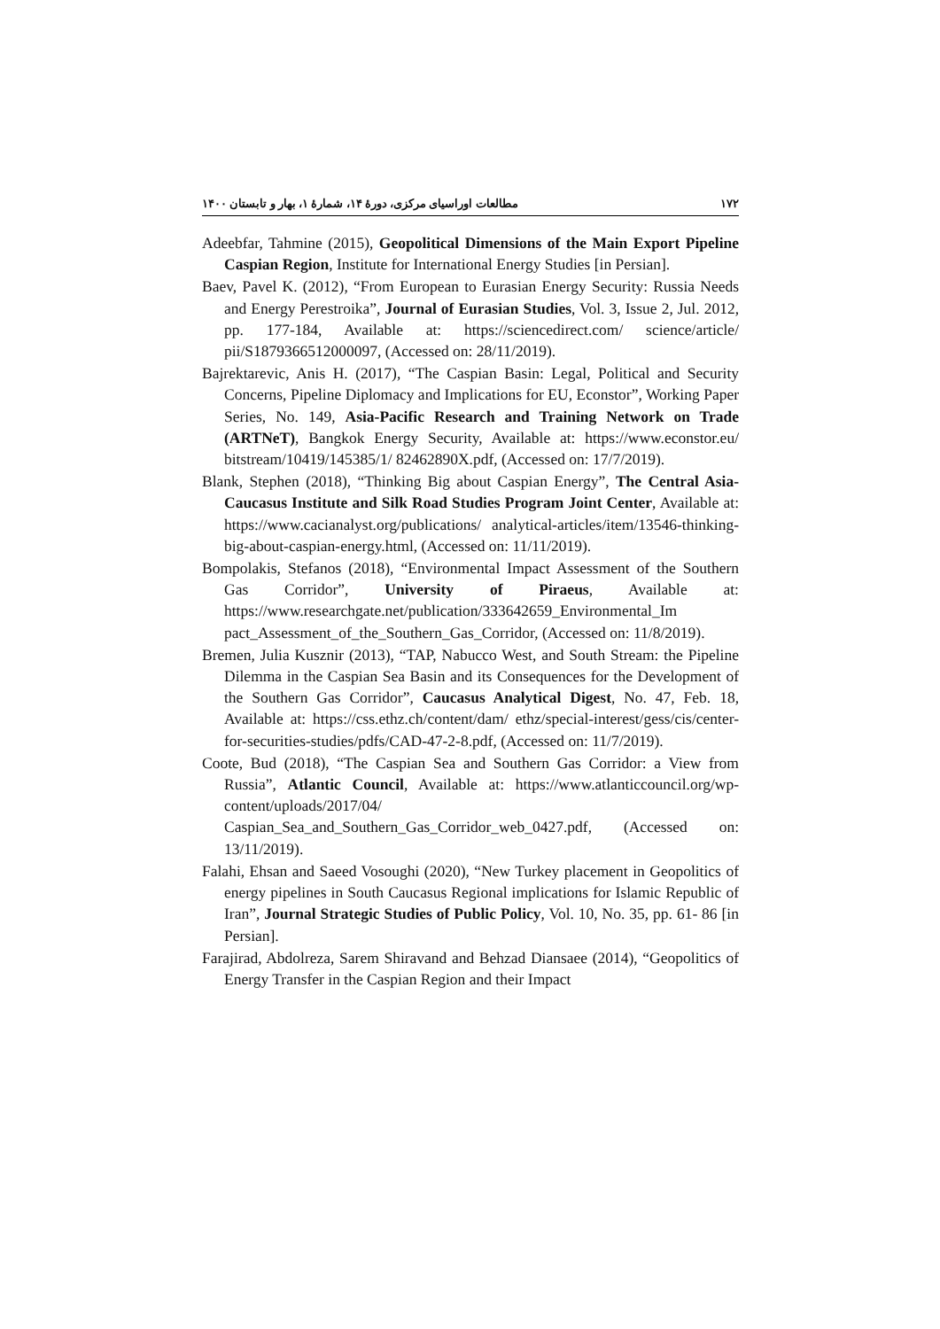۱۷۲ مطالعات اوراسیای مرکزی، دورۀ ۱۴، شمارۀ ۱، بهار و تابستان ۱۴۰۰
Adeebfar, Tahmine (2015), Geopolitical Dimensions of the Main Export Pipeline Caspian Region, Institute for International Energy Studies [in Persian].
Baev, Pavel K. (2012), “From European to Eurasian Energy Security: Russia Needs and Energy Perestroika”, Journal of Eurasian Studies, Vol. 3, Issue 2, Jul. 2012, pp. 177-184, Available at: https://sciencedirect.com/ science/article/ pii/S1879366512000097, (Accessed on: 28/11/2019).
Bajrektarevic, Anis H. (2017), “The Caspian Basin: Legal, Political and Security Concerns, Pipeline Diplomacy and Implications for EU, Econstor”, Working Paper Series, No. 149, Asia-Pacific Research and Training Network on Trade (ARTNeT), Bangkok Energy Security, Available at: https://www.econstor.eu/ bitstream/10419/145385/1/ 82462890X.pdf, (Accessed on: 17/7/2019).
Blank, Stephen (2018), “Thinking Big about Caspian Energy”, The Central Asia-Caucasus Institute and Silk Road Studies Program Joint Center, Available at: https://www.cacianalyst.org/publications/ analytical-articles/item/13546-thinking-big-about-caspian-energy.html, (Accessed on: 11/11/2019).
Bompolakis, Stefanos (2018), “Environmental Impact Assessment of the Southern Gas Corridor”, University of Piraeus, Available at: https://www.researchgate.net/publication/333642659_Environmental_Im pact_Assessment_of_the_Southern_Gas_Corridor, (Accessed on: 11/8/2019).
Bremen, Julia Kusznir (2013), “TAP, Nabucco West, and South Stream: the Pipeline Dilemma in the Caspian Sea Basin and its Consequences for the Development of the Southern Gas Corridor”, Caucasus Analytical Digest, No. 47, Feb. 18, Available at: https://css.ethz.ch/content/dam/ ethz/special-interest/gess/cis/center-for-securities-studies/pdfs/CAD-47-2-8.pdf, (Accessed on: 11/7/2019).
Coote, Bud (2018), “The Caspian Sea and Southern Gas Corridor: a View from Russia”, Atlantic Council, Available at: https://www.atlanticcouncil.org/wp-content/uploads/2017/04/ Caspian_Sea_and_Southern_Gas_Corridor_web_0427.pdf, (Accessed on: 13/11/2019).
Falahi, Ehsan and Saeed Vosoughi (2020), “New Turkey placement in Geopolitics of energy pipelines in South Caucasus Regional implications for Islamic Republic of Iran”, Journal Strategic Studies of Public Policy, Vol. 10, No. 35, pp. 61- 86 [in Persian].
Farajirad, Abdolreza, Sarem Shiravand and Behzad Diansaee (2014), “Geopolitics of Energy Transfer in the Caspian Region and their Impact